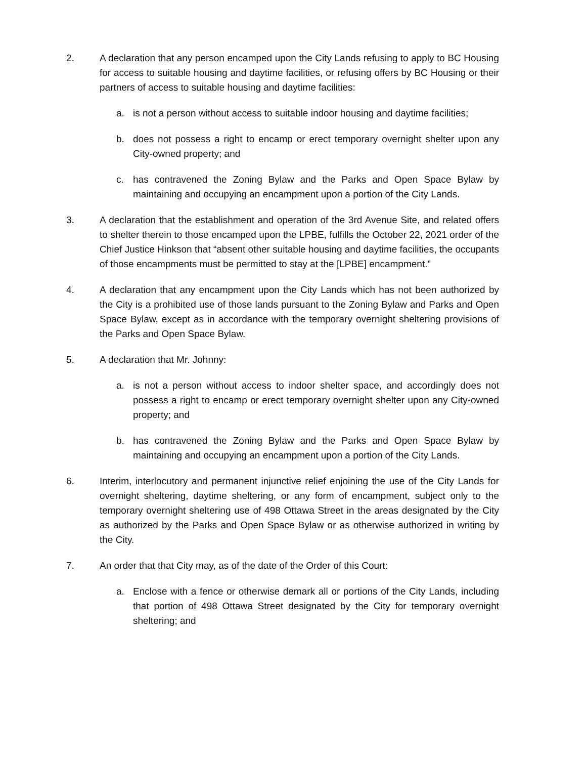2. A declaration that any person encamped upon the City Lands refusing to apply to BC Housing for access to suitable housing and daytime facilities, or refusing offers by BC Housing or their partners of access to suitable housing and daytime facilities:
a. is not a person without access to suitable indoor housing and daytime facilities;
b. does not possess a right to encamp or erect temporary overnight shelter upon any City-owned property; and
c. has contravened the Zoning Bylaw and the Parks and Open Space Bylaw by maintaining and occupying an encampment upon a portion of the City Lands.
3. A declaration that the establishment and operation of the 3rd Avenue Site, and related offers to shelter therein to those encamped upon the LPBE, fulfills the October 22, 2021 order of the Chief Justice Hinkson that “absent other suitable housing and daytime facilities, the occupants of those encampments must be permitted to stay at the [LPBE] encampment.”
4. A declaration that any encampment upon the City Lands which has not been authorized by the City is a prohibited use of those lands pursuant to the Zoning Bylaw and Parks and Open Space Bylaw, except as in accordance with the temporary overnight sheltering provisions of the Parks and Open Space Bylaw.
5. A declaration that Mr. Johnny:
a. is not a person without access to indoor shelter space, and accordingly does not possess a right to encamp or erect temporary overnight shelter upon any City-owned property; and
b. has contravened the Zoning Bylaw and the Parks and Open Space Bylaw by maintaining and occupying an encampment upon a portion of the City Lands.
6. Interim, interlocutory and permanent injunctive relief enjoining the use of the City Lands for overnight sheltering, daytime sheltering, or any form of encampment, subject only to the temporary overnight sheltering use of 498 Ottawa Street in the areas designated by the City as authorized by the Parks and Open Space Bylaw or as otherwise authorized in writing by the City.
7. An order that that City may, as of the date of the Order of this Court:
a. Enclose with a fence or otherwise demark all or portions of the City Lands, including that portion of 498 Ottawa Street designated by the City for temporary overnight sheltering; and